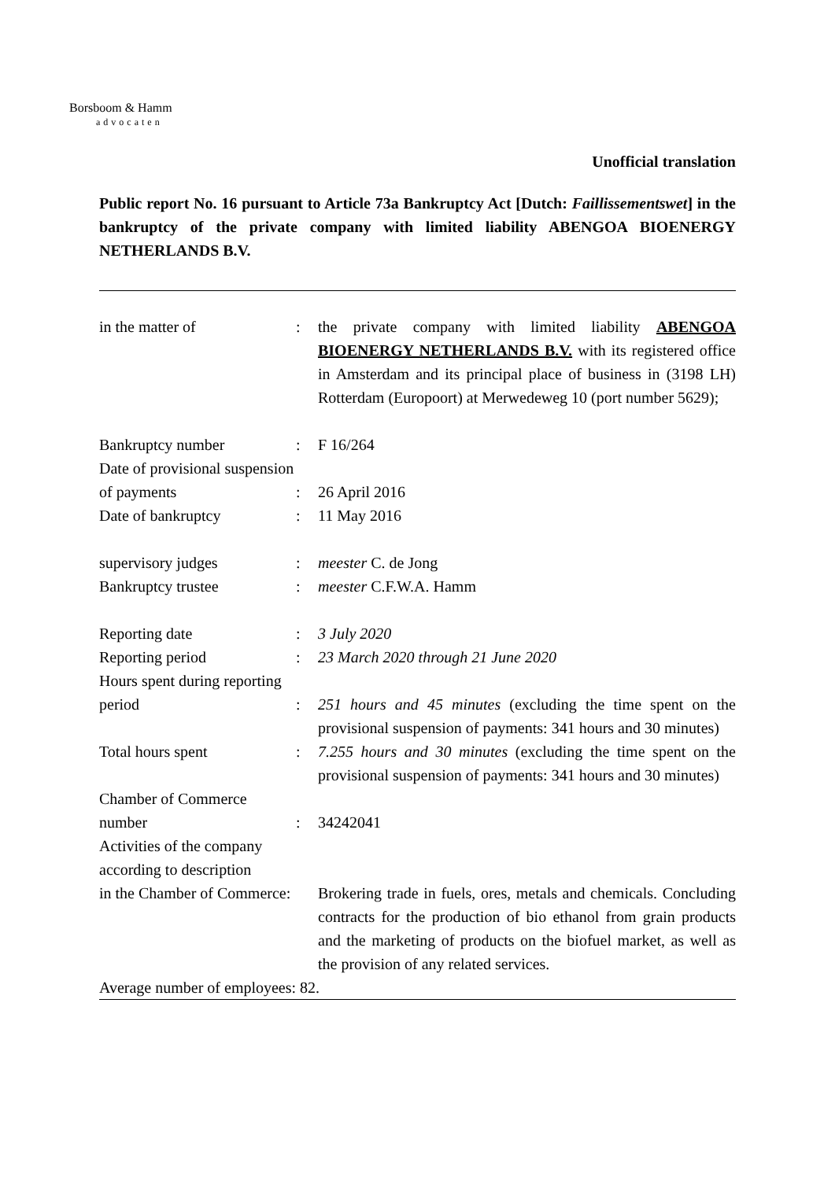Borsboom & Hamm
advocaten
Unofficial translation
Public report No. 16 pursuant to Article 73a Bankruptcy Act [Dutch: Faillissementswet] in the bankruptcy of the private company with limited liability ABENGOA BIOENERGY NETHERLANDS B.V.
| in the matter of | : | the private company with limited liability ABENGOA BIOENERGY NETHERLANDS B.V. with its registered office in Amsterdam and its principal place of business in (3198 LH) Rotterdam (Europoort) at Merwedeweg 10 (port number 5629); |
| Bankruptcy number | : | F 16/264 |
| Date of provisional suspension of payments | : | 26 April 2016 |
| Date of bankruptcy | : | 11 May 2016 |
| supervisory judges | : | meester C. de Jong |
| Bankruptcy trustee | : | meester C.F.W.A. Hamm |
| Reporting date | : | 3 July 2020 |
| Reporting period | : | 23 March 2020 through 21 June 2020 |
| Hours spent during reporting | | |
| period | : | 251 hours and 45 minutes (excluding the time spent on the provisional suspension of payments: 341 hours and 30 minutes) |
| Total hours spent | : | 7.255 hours and 30 minutes (excluding the time spent on the provisional suspension of payments: 341 hours and 30 minutes) |
| Chamber of Commerce | | |
| number | : | 34242041 |
| Activities of the company according to description | | |
| in the Chamber of Commerce: | | Brokering trade in fuels, ores, metals and chemicals. Concluding contracts for the production of bio ethanol from grain products and the marketing of products on the biofuel market, as well as the provision of any related services. |
| Average number of employees: 82. | | |